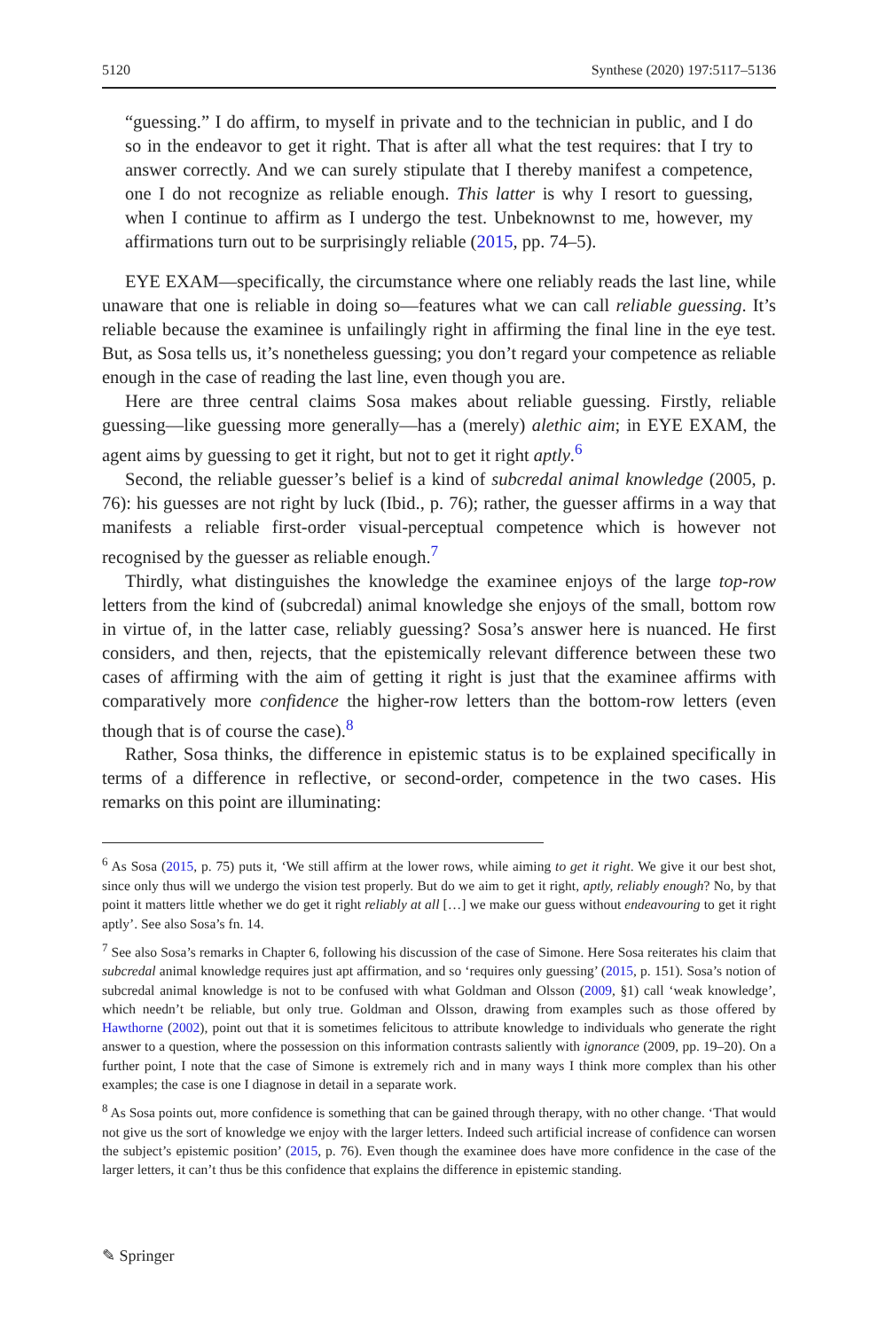5120 Synthese (2020) 197:5117–5136
“guessing.” I do affirm, to myself in private and to the technician in public, and I do so in the endeavor to get it right. That is after all what the test requires: that I try to answer correctly. And we can surely stipulate that I thereby manifest a competence, one I do not recognize as reliable enough. This latter is why I resort to guessing, when I continue to affirm as I undergo the test. Unbeknownst to me, however, my affirmations turn out to be surprisingly reliable (2015, pp. 74–5).
EYE EXAM—specifically, the circumstance where one reliably reads the last line, while unaware that one is reliable in doing so—features what we can call reliable guessing. It’s reliable because the examinee is unfailingly right in affirming the final line in the eye test. But, as Sosa tells us, it’s nonetheless guessing; you don’t regard your competence as reliable enough in the case of reading the last line, even though you are.
Here are three central claims Sosa makes about reliable guessing. Firstly, reliable guessing—like guessing more generally—has a (merely) alethic aim; in EYE EXAM, the agent aims by guessing to get it right, but not to get it right aptly.<sup>6</sup>
Second, the reliable guesser’s belief is a kind of subcredal animal knowledge (2005, p. 76): his guesses are not right by luck (Ibid., p. 76); rather, the guesser affirms in a way that manifests a reliable first-order visual-perceptual competence which is however not recognised by the guesser as reliable enough.<sup>7</sup>
Thirdly, what distinguishes the knowledge the examinee enjoys of the large top-row letters from the kind of (subcredal) animal knowledge she enjoys of the small, bottom row in virtue of, in the latter case, reliably guessing? Sosa’s answer here is nuanced. He first considers, and then, rejects, that the epistemically relevant difference between these two cases of affirming with the aim of getting it right is just that the examinee affirms with comparatively more confidence the higher-row letters than the bottom-row letters (even though that is of course the case).<sup>8</sup>
Rather, Sosa thinks, the difference in epistemic status is to be explained specifically in terms of a difference in reflective, or second-order, competence in the two cases. His remarks on this point are illuminating:
<sup>6</sup> As Sosa (2015, p. 75) puts it, ‘We still affirm at the lower rows, while aiming to get it right. We give it our best shot, since only thus will we undergo the vision test properly. But do we aim to get it right, aptly, reliably enough? No, by that point it matters little whether we do get it right reliably at all […] we make our guess without endeavouring to get it right aptly’. See also Sosa’s fn. 14.
<sup>7</sup> See also Sosa’s remarks in Chapter 6, following his discussion of the case of Simone. Here Sosa reiterates his claim that subcredal animal knowledge requires just apt affirmation, and so ‘requires only guessing’ (2015, p. 151). Sosa’s notion of subcredal animal knowledge is not to be confused with what Goldman and Olsson (2009, §1) call ‘weak knowledge’, which needn’t be reliable, but only true. Goldman and Olsson, drawing from examples such as those offered by Hawthorne (2002), point out that it is sometimes felicitous to attribute knowledge to individuals who generate the right answer to a question, where the possession on this information contrasts saliently with ignorance (2009, pp. 19–20). On a further point, I note that the case of Simone is extremely rich and in many ways I think more complex than his other examples; the case is one I diagnose in detail in a separate work.
<sup>8</sup> As Sosa points out, more confidence is something that can be gained through therapy, with no other change. ‘That would not give us the sort of knowledge we enjoy with the larger letters. Indeed such artificial increase of confidence can worsen the subject’s epistemic position’ (2015, p. 76). Even though the examinee does have more confidence in the case of the larger letters, it can’t thus be this confidence that explains the difference in epistemic standing.
✎ Springer